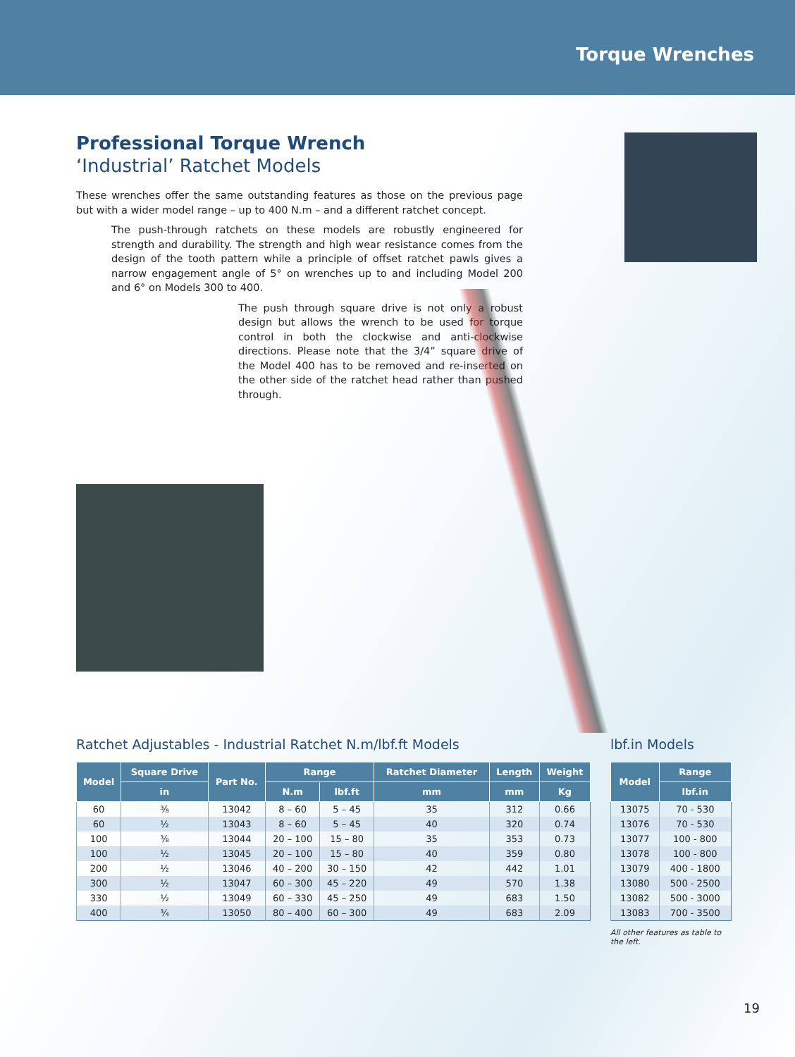Torque Wrenches
Professional Torque Wrench
‘Industrial’ Ratchet Models
These wrenches offer the same outstanding features as those on the previous page but with a wider model range – up to 400 N.m – and a different ratchet concept.
The push-through ratchets on these models are robustly engineered for strength and durability. The strength and high wear resistance comes from the design of the tooth pattern while a principle of offset ratchet pawls gives a narrow engagement angle of 5° on wrenches up to and including Model 200 and 6° on Models 300 to 400.
The push through square drive is not only a robust design but allows the wrench to be used for torque control in both the clockwise and anti-clockwise directions. Please note that the 3/4” square drive of the Model 400 has to be removed and re-inserted on the other side of the ratchet head rather than pushed through.
Ratchet Adjustables - Industrial Ratchet N.m/lbf.ft Models
| Model | Square Drive | Part No. | Range | | Ratchet Diameter | Length | Weight |
| --- | --- | --- | --- | --- | --- | --- | --- |
| | in | | N.m | lbf.ft | mm | mm | Kg |
| 60 | ⅜ | 13042 | 8 – 60 | 5 – 45 | 35 | 312 | 0.66 |
| 60 | ½ | 13043 | 8 – 60 | 5 – 45 | 40 | 320 | 0.74 |
| 100 | ⅜ | 13044 | 20 – 100 | 15 – 80 | 35 | 353 | 0.73 |
| 100 | ½ | 13045 | 20 – 100 | 15 – 80 | 40 | 359 | 0.80 |
| 200 | ½ | 13046 | 40 – 200 | 30 – 150 | 42 | 442 | 1.01 |
| 300 | ½ | 13047 | 60 – 300 | 45 – 220 | 49 | 570 | 1.38 |
| 330 | ½ | 13049 | 60 – 330 | 45 – 250 | 49 | 683 | 1.50 |
| 400 | ¾ | 13050 | 80 – 400 | 60 – 300 | 49 | 683 | 2.09 |
lbf.in Models
| Model | Range |
| --- | --- |
| | lbf.in |
| 13075 | 70 - 530 |
| 13076 | 70 - 530 |
| 13077 | 100 - 800 |
| 13078 | 100 - 800 |
| 13079 | 400 - 1800 |
| 13080 | 500 - 2500 |
| 13082 | 500 - 3000 |
| 13083 | 700 - 3500 |
All other features as table to the left.
19